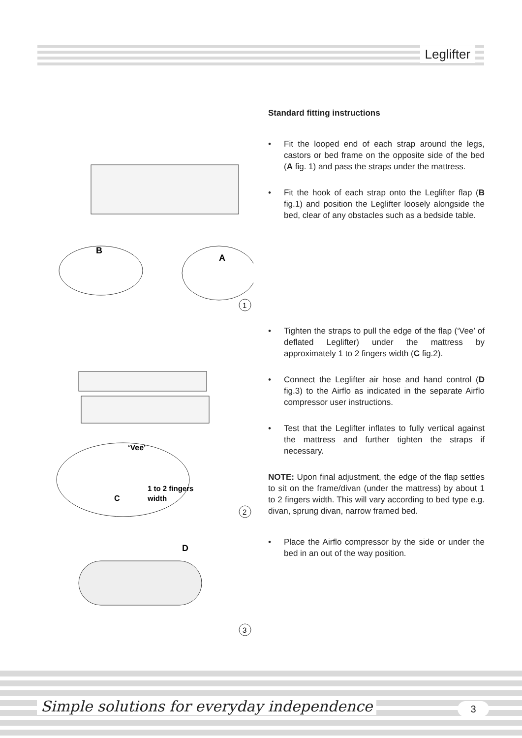Leglifter
B
A
1
‘Vee’
1 to 2 fingers
width
C
2
D
3
Standard fitting instructions
• Fit the looped end of each strap around the legs, castors or bed frame on the opposite side of the bed (A fig. 1) and pass the straps under the mattress.
• Fit the hook of each strap onto the Leglifter flap (B fig.1) and position the Leglifter loosely alongside the bed, clear of any obstacles such as a bedside table.
• Tighten the straps to pull the edge of the flap (‘Vee’ of deflated Leglifter) under the mattress by approximately 1 to 2 fingers width (C fig.2).
• Connect the Leglifter air hose and hand control (D fig.3) to the Airflo as indicated in the separate Airflo compressor user instructions.
• Test that the Leglifter inflates to fully vertical against the mattress and further tighten the straps if necessary.
NOTE: Upon final adjustment, the edge of the flap settles to sit on the frame/divan (under the mattress) by about 1 to 2 fingers width. This will vary according to bed type e.g. divan, sprung divan, narrow framed bed.
• Place the Airflo compressor by the side or under the bed in an out of the way position.
Simple solutions for everyday independence
3